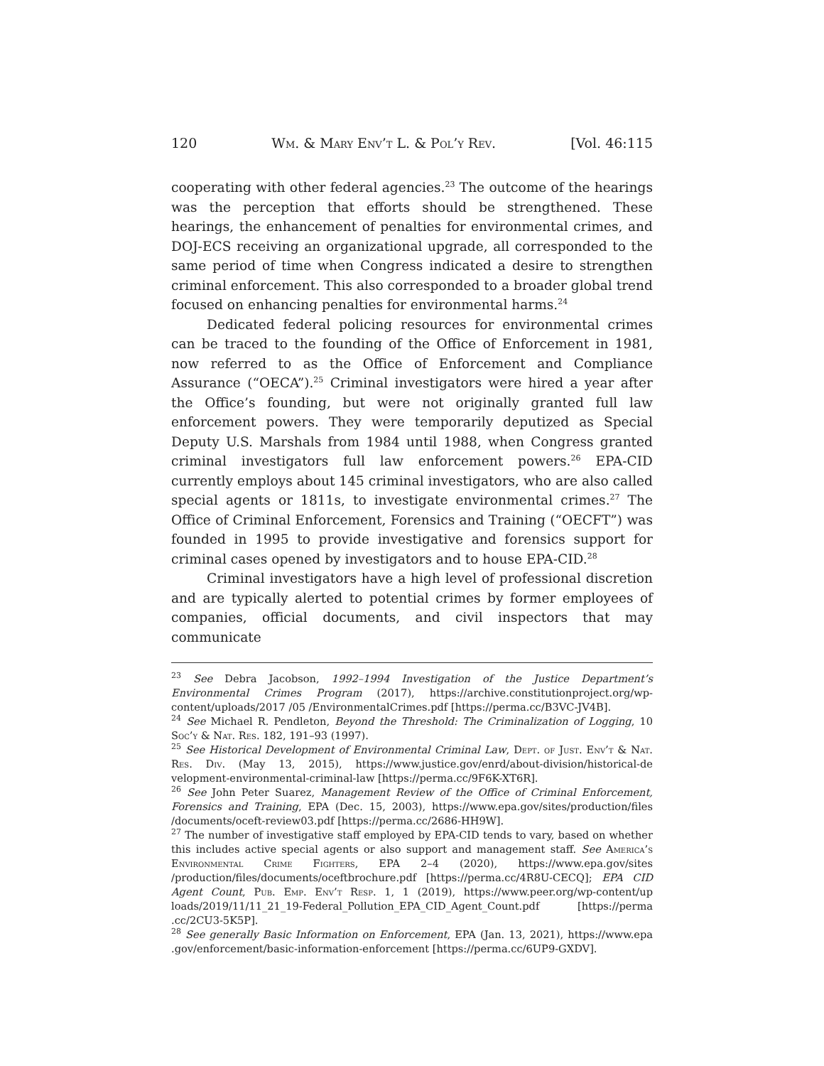120 Wm. & Mary Env’t L. & Pol’y Rev. [Vol. 46:115
cooperating with other federal agencies.<sup>23</sup> The outcome of the hearings was the perception that efforts should be strengthened. These hearings, the enhancement of penalties for environmental crimes, and DOJ-ECS receiving an organizational upgrade, all corresponded to the same period of time when Congress indicated a desire to strengthen criminal enforcement. This also corresponded to a broader global trend focused on enhancing penalties for environmental harms.<sup>24</sup>
Dedicated federal policing resources for environmental crimes can be traced to the founding of the Office of Enforcement in 1981, now referred to as the Office of Enforcement and Compliance Assurance (“OECA”).<sup>25</sup> Criminal investigators were hired a year after the Office’s founding, but were not originally granted full law enforcement powers. They were temporarily deputized as Special Deputy U.S. Marshals from 1984 until 1988, when Congress granted criminal investigators full law enforcement powers.<sup>26</sup> EPA-CID currently employs about 145 criminal investigators, who are also called special agents or 1811s, to investigate environmental crimes.<sup>27</sup> The Office of Criminal Enforcement, Forensics and Training (“OECFT”) was founded in 1995 to provide investigative and forensics support for criminal cases opened by investigators and to house EPA-CID.<sup>28</sup>
Criminal investigators have a high level of professional discretion and are typically alerted to potential crimes by former employees of companies, official documents, and civil inspectors that may communicate
<sup>23</sup> See Debra Jacobson, 1992–1994 Investigation of the Justice Department’s Environmental Crimes Program (2017), https://archive.constitutionproject.org/wp-content/uploads/2017 /05 /EnvironmentalCrimes.pdf [https://perma.cc/B3VC-JV4B].
<sup>24</sup> See Michael R. Pendleton, Beyond the Threshold: The Criminalization of Logging, 10 Soc’y & Nat. Res. 182, 191–93 (1997).
<sup>25</sup> See Historical Development of Environmental Criminal Law, Dept. of Just. Env’t & Nat. Res. Div. (May 13, 2015), https://www.justice.gov/enrd/about-division/historical-de velopment-environmental-criminal-law [https://perma.cc/9F6K-XT6R].
<sup>26</sup> See John Peter Suarez, Management Review of the Office of Criminal Enforcement, Forensics and Training, EPA (Dec. 15, 2003), https://www.epa.gov/sites/production/files /documents/oceft-review03.pdf [https://perma.cc/2686-HH9W].
<sup>27</sup> The number of investigative staff employed by EPA-CID tends to vary, based on whether this includes active special agents or also support and management staff. See America’s Environmental Crime Fighters, EPA 2–4 (2020), https://www.epa.gov/sites /production/files/documents/oceftbrochure.pdf [https://perma.cc/4R8U-CECQ]; EPA CID Agent Count, Pub. Emp. Env’t Resp. 1, 1 (2019), https://www.peer.org/wp-content/up loads/2019/11/11_21_19-Federal_Pollution_EPA_CID_Agent_Count.pdf [https://perma .cc/2CU3-5K5P].
<sup>28</sup> See generally Basic Information on Enforcement, EPA (Jan. 13, 2021), https://www.epa .gov/enforcement/basic-information-enforcement [https://perma.cc/6UP9-GXDV].